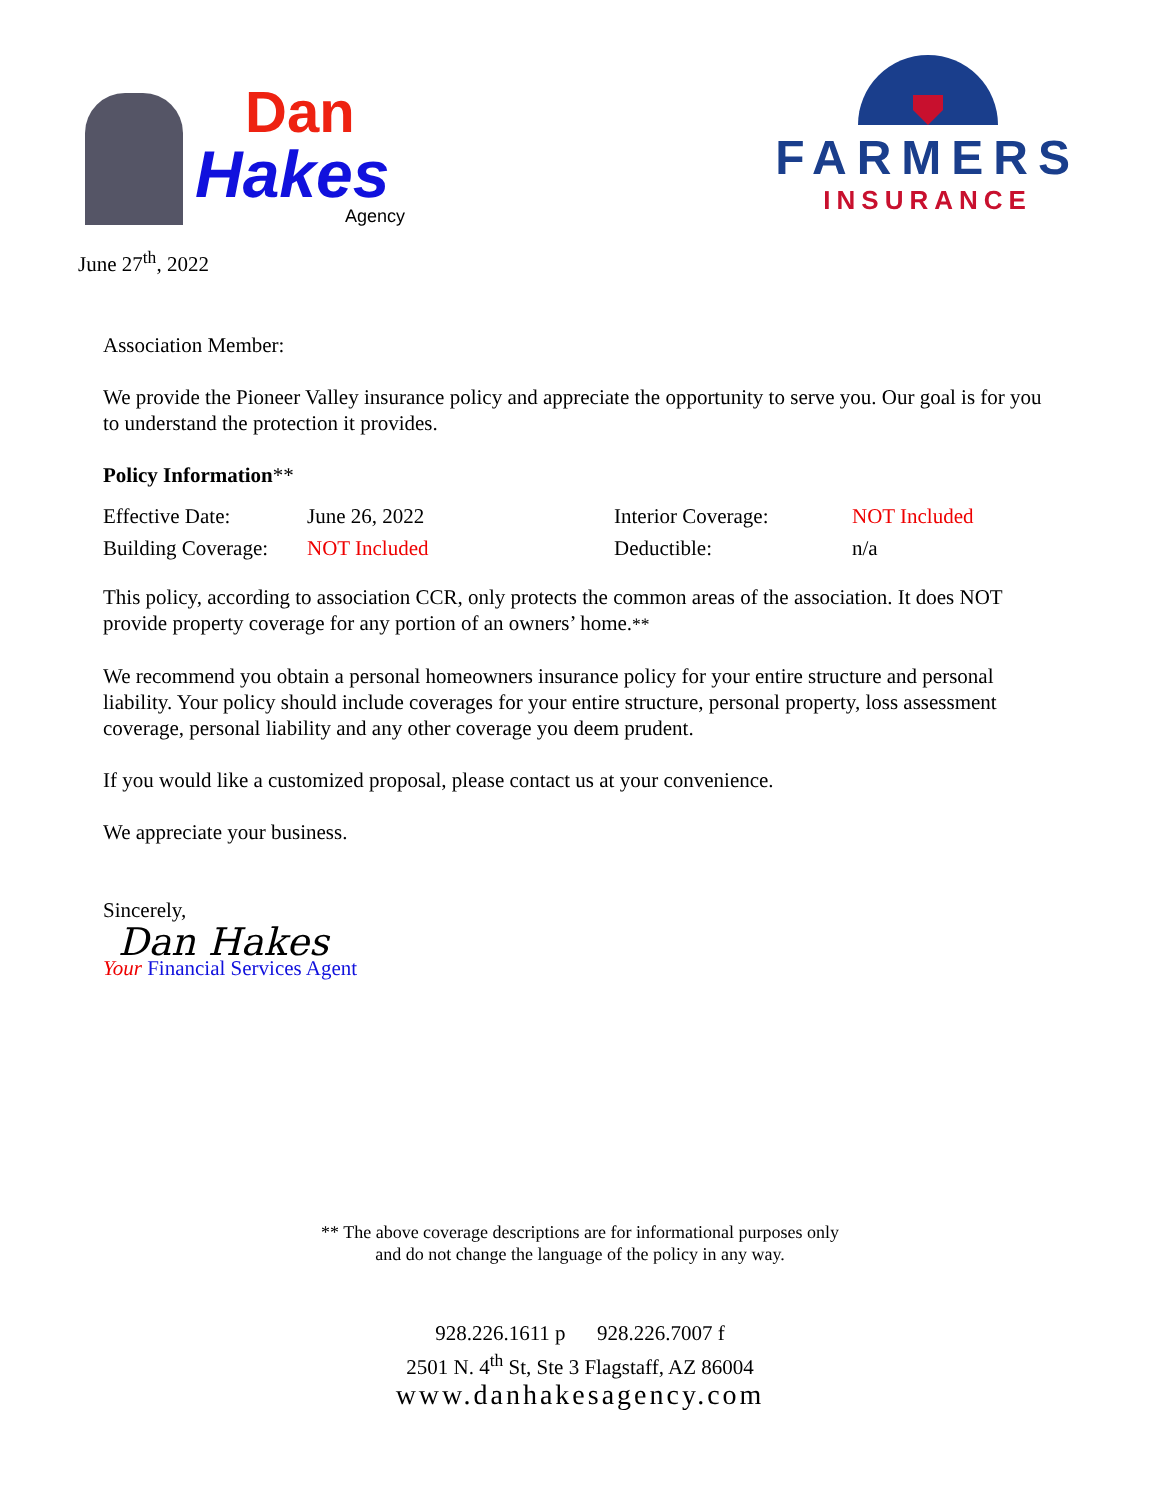Dan
Hakes
Agency
FARMERS
INSURANCE
June 27<sup>th</sup>, 2022
Association Member:
We provide the Pioneer Valley insurance policy and appreciate the opportunity to serve you. Our goal is for you to understand the protection it provides.
Policy Information**
| Effective Date: | June 26, 2022 | Interior Coverage: | NOT Included |
| Building Coverage: | NOT Included | Deductible: | n/a |
This policy, according to association CCR, only protects the common areas of the association. It does NOT provide property coverage for any portion of an owners’ home.**
We recommend you obtain a personal homeowners insurance policy for your entire structure and personal liability. Your policy should include coverages for your entire structure, personal property, loss assessment coverage, personal liability and any other coverage you deem prudent.
If you would like a customized proposal, please contact us at your convenience.
We appreciate your business.
Sincerely,
Dan Hakes
Your Financial Services Agent
** The above coverage descriptions are for informational purposes only
and do not change the language of the policy in any way.
928.226.1611 p 928.226.7007 f
2501 N. 4<sup>th</sup> St, Ste 3 Flagstaff, AZ 86004
www.danhakesagency.com